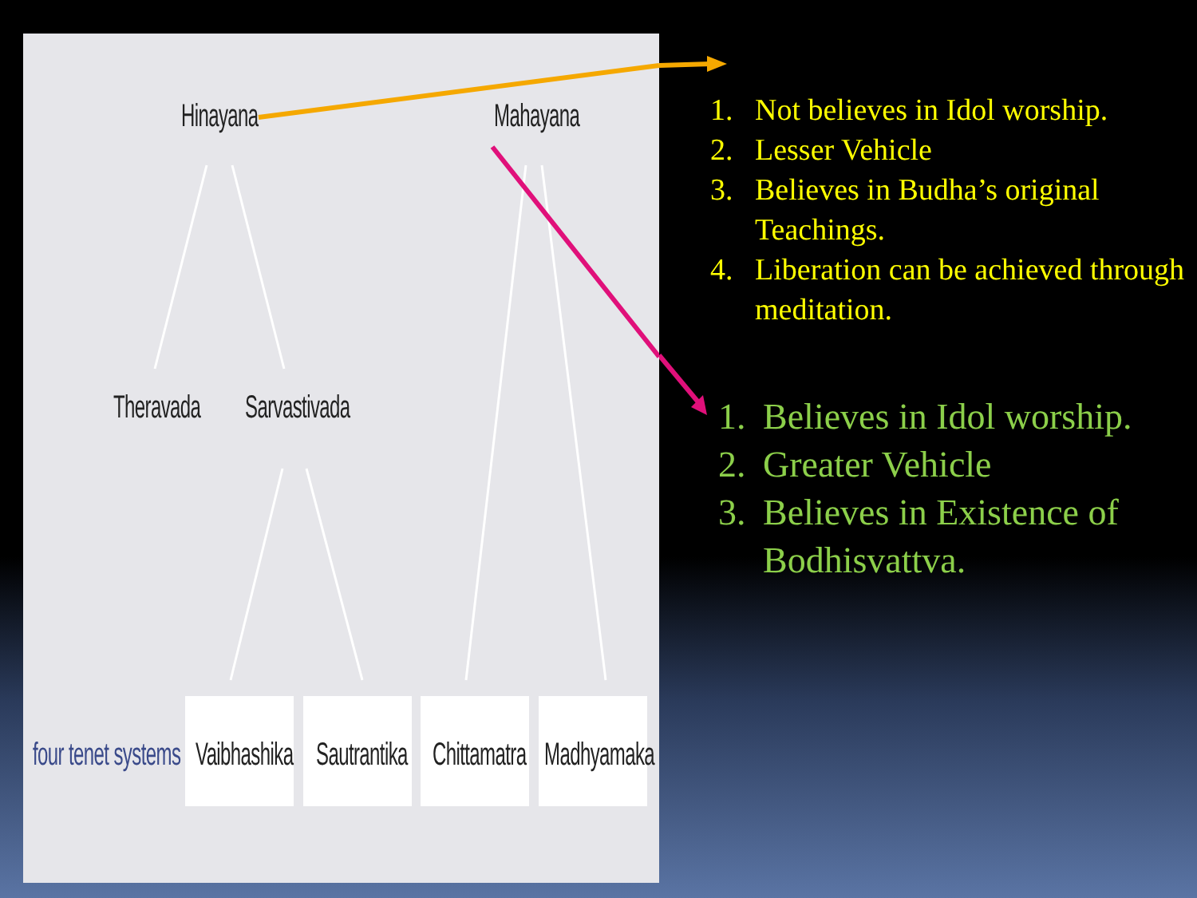Hinayana Mahayana
Theravada Sarvastivada
four tenet systems Vaibhashika Sautrantika Chittamatra Madhyamaka
1. Not believes in Idol worship.
2. Lesser Vehicle
3. Believes in Budha’s original Teachings.
4. Liberation can be achieved through meditation.
1. Believes in Idol worship.
2. Greater Vehicle
3. Believes in Existence of Bodhisvattva.